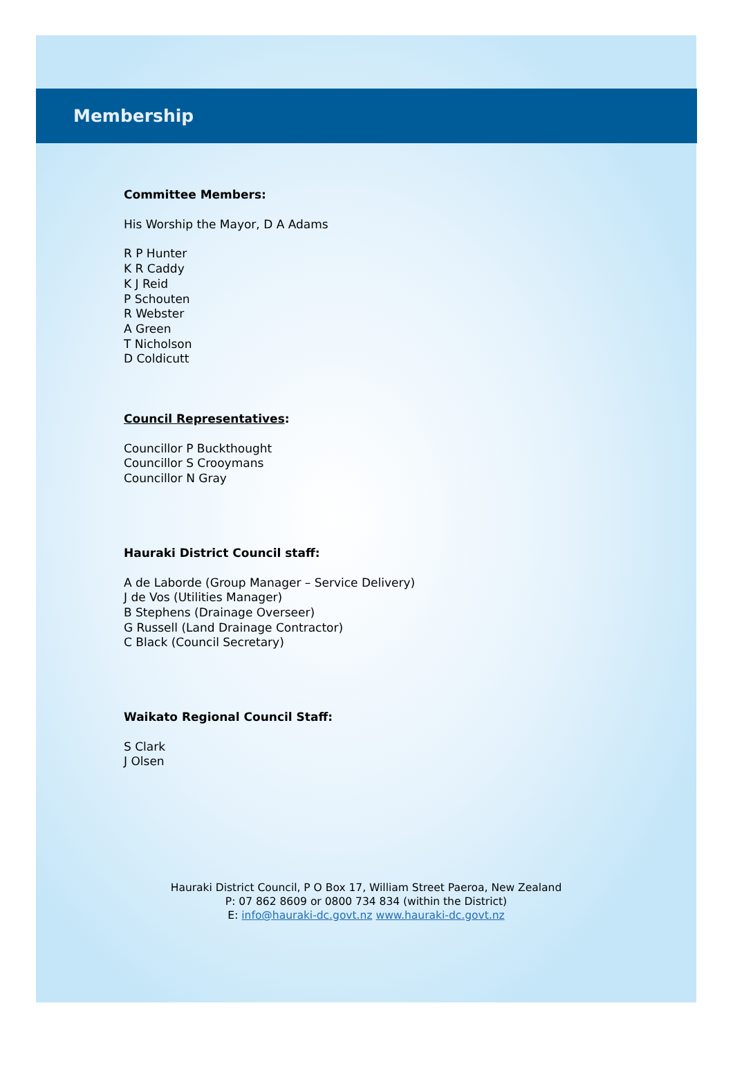Membership
Committee Members:
His Worship the Mayor, D A Adams
R P Hunter
K R Caddy
K J Reid
P Schouten
R Webster
A Green
T Nicholson
D Coldicutt
Council Representatives:
Councillor P Buckthought
Councillor S Crooymans
Councillor N Gray
Hauraki District Council staff:
A de Laborde (Group Manager – Service Delivery)
J de Vos (Utilities Manager)
B Stephens (Drainage Overseer)
G Russell (Land Drainage Contractor)
C Black (Council Secretary)
Waikato Regional Council Staff:
S Clark
J Olsen
Hauraki District Council, P O Box 17, William Street Paeroa, New Zealand
P: 07 862 8609 or 0800 734 834 (within the District)
E: info@hauraki-dc.govt.nz www.hauraki-dc.govt.nz